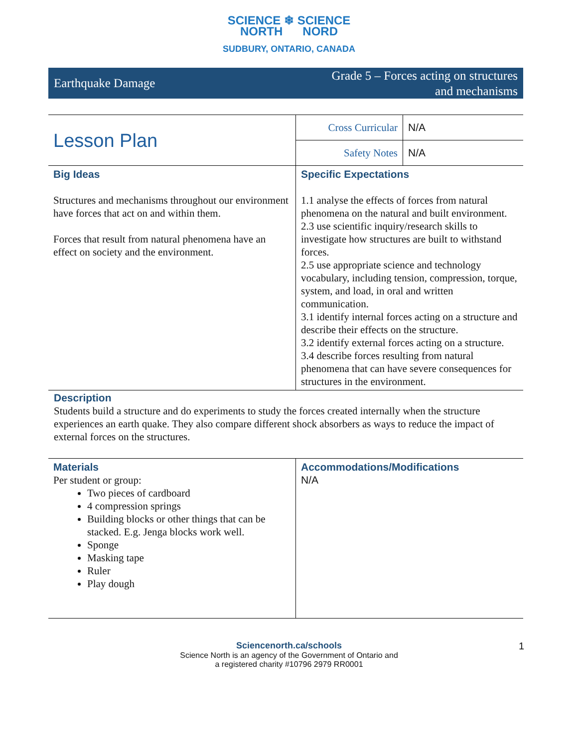SCIENCE ❄ SCIENCE
NORTH NORD
SUDBURY, ONTARIO, CANADA
Earthquake Damage Grade 5 – Forces acting on structures
and mechanisms
| Lesson Plan | Cross Curricular | N/A |
| | Safety Notes | N/A |
| Big Ideas Structures and mechanisms throughout our environment have forces that act on and within them. Forces that result from natural phenomena have an effect on society and the environment. | Specific Expectations 1.1 analyse the effects of forces from natural phenomena on the natural and built environment. 2.3 use scientific inquiry/research skills to investigate how structures are built to withstand forces. 2.5 use appropriate science and technology vocabulary, including tension, compression, torque, system, and load, in oral and written communication. 3.1 identify internal forces acting on a structure and describe their effects on the structure. 3.2 identify external forces acting on a structure. 3.4 describe forces resulting from natural phenomena that can have severe consequences for structures in the environment. | |
Description
Students build a structure and do experiments to study the forces created internally when the structure experiences an earth quake. They also compare different shock absorbers as ways to reduce the impact of external forces on the structures.
| Materials Per student or group: Two pieces of cardboard 4 compression springs Building blocks or other things that can be stacked. E.g. Jenga blocks work well. Sponge Masking tape Ruler Play dough | Accommodations/Modifications N/A |
Sciencenorth.ca/schools
Science North is an agency of the Government of Ontario and
a registered charity #10796 2979 RR0001
1